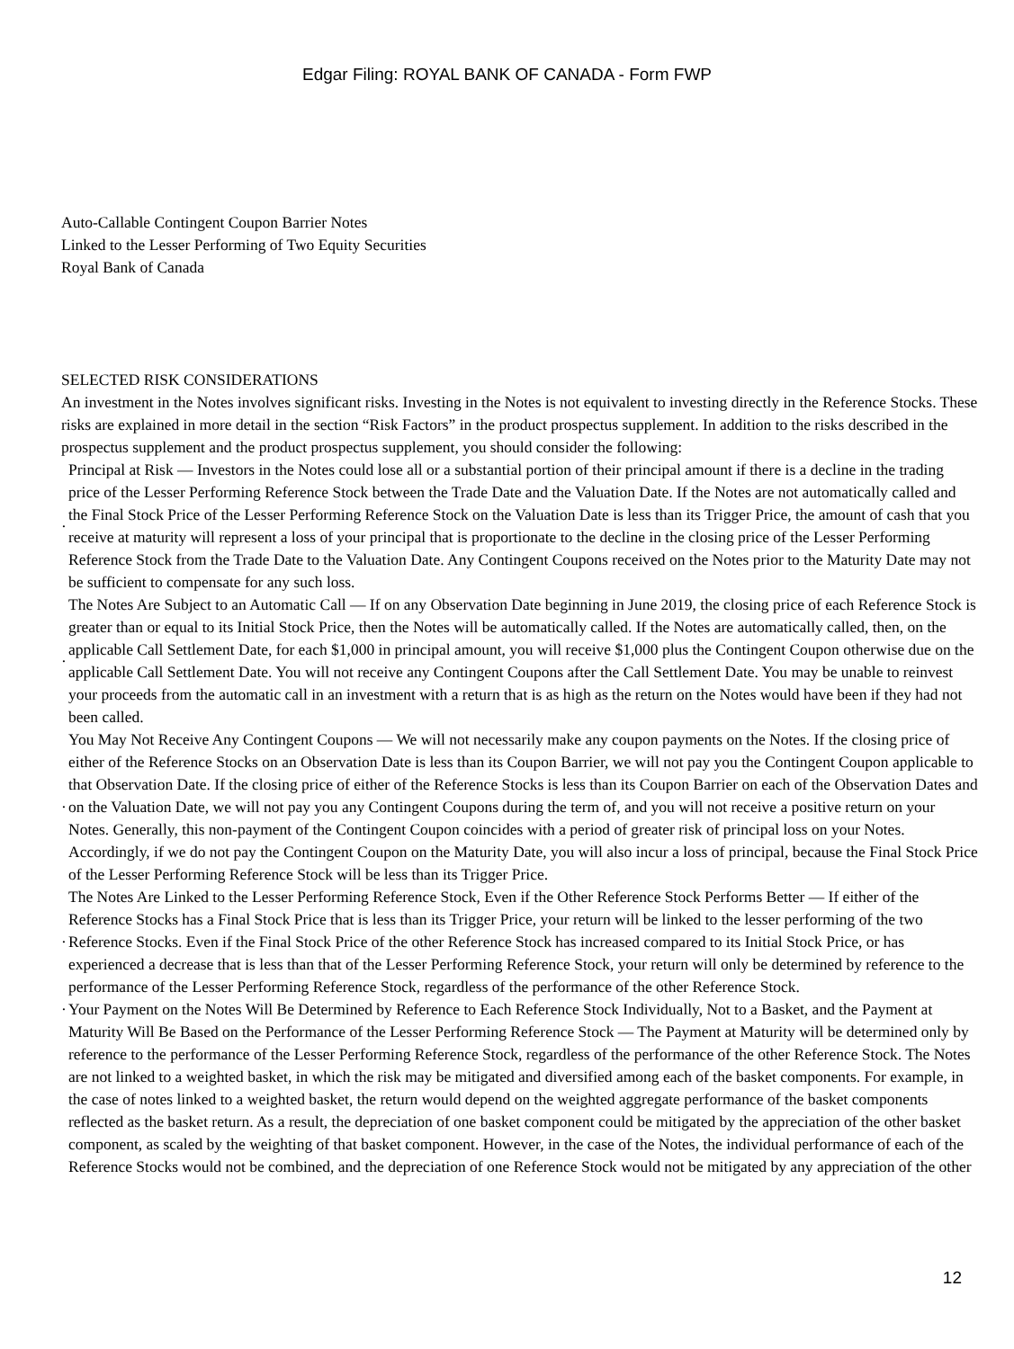Edgar Filing: ROYAL BANK OF CANADA - Form FWP
Auto-Callable Contingent Coupon Barrier Notes
Linked to the Lesser Performing of Two Equity Securities
Royal Bank of Canada
SELECTED RISK CONSIDERATIONS
An investment in the Notes involves significant risks. Investing in the Notes is not equivalent to investing directly in the Reference Stocks. These risks are explained in more detail in the section “Risk Factors” in the product prospectus supplement. In addition to the risks described in the prospectus supplement and the product prospectus supplement, you should consider the following:
·
Principal at Risk — Investors in the Notes could lose all or a substantial portion of their principal amount if there is a decline in the trading price of the Lesser Performing Reference Stock between the Trade Date and the Valuation Date. If the Notes are not automatically called and the Final Stock Price of the Lesser Performing Reference Stock on the Valuation Date is less than its Trigger Price, the amount of cash that you receive at maturity will represent a loss of your principal that is proportionate to the decline in the closing price of the Lesser Performing Reference Stock from the Trade Date to the Valuation Date. Any Contingent Coupons received on the Notes prior to the Maturity Date may not be sufficient to compensate for any such loss.
·
The Notes Are Subject to an Automatic Call — If on any Observation Date beginning in June 2019, the closing price of each Reference Stock is greater than or equal to its Initial Stock Price, then the Notes will be automatically called. If the Notes are automatically called, then, on the applicable Call Settlement Date, for each $1,000 in principal amount, you will receive $1,000 plus the Contingent Coupon otherwise due on the applicable Call Settlement Date. You will not receive any Contingent Coupons after the Call Settlement Date. You may be unable to reinvest your proceeds from the automatic call in an investment with a return that is as high as the return on the Notes would have been if they had not been called.
·
You May Not Receive Any Contingent Coupons — We will not necessarily make any coupon payments on the Notes. If the closing price of either of the Reference Stocks on an Observation Date is less than its Coupon Barrier, we will not pay you the Contingent Coupon applicable to that Observation Date. If the closing price of either of the Reference Stocks is less than its Coupon Barrier on each of the Observation Dates and on the Valuation Date, we will not pay you any Contingent Coupons during the term of, and you will not receive a positive return on your Notes. Generally, this non-payment of the Contingent Coupon coincides with a period of greater risk of principal loss on your Notes. Accordingly, if we do not pay the Contingent Coupon on the Maturity Date, you will also incur a loss of principal, because the Final Stock Price of the Lesser Performing Reference Stock will be less than its Trigger Price.
·
The Notes Are Linked to the Lesser Performing Reference Stock, Even if the Other Reference Stock Performs Better — If either of the Reference Stocks has a Final Stock Price that is less than its Trigger Price, your return will be linked to the lesser performing of the two Reference Stocks. Even if the Final Stock Price of the other Reference Stock has increased compared to its Initial Stock Price, or has experienced a decrease that is less than that of the Lesser Performing Reference Stock, your return will only be determined by reference to the performance of the Lesser Performing Reference Stock, regardless of the performance of the other Reference Stock.
·
Your Payment on the Notes Will Be Determined by Reference to Each Reference Stock Individually, Not to a Basket, and the Payment at Maturity Will Be Based on the Performance of the Lesser Performing Reference Stock — The Payment at Maturity will be determined only by reference to the performance of the Lesser Performing Reference Stock, regardless of the performance of the other Reference Stock. The Notes are not linked to a weighted basket, in which the risk may be mitigated and diversified among each of the basket components. For example, in the case of notes linked to a weighted basket, the return would depend on the weighted aggregate performance of the basket components reflected as the basket return. As a result, the depreciation of one basket component could be mitigated by the appreciation of the other basket component, as scaled by the weighting of that basket component. However, in the case of the Notes, the individual performance of each of the Reference Stocks would not be combined, and the depreciation of one Reference Stock would not be mitigated by any appreciation of the other
12